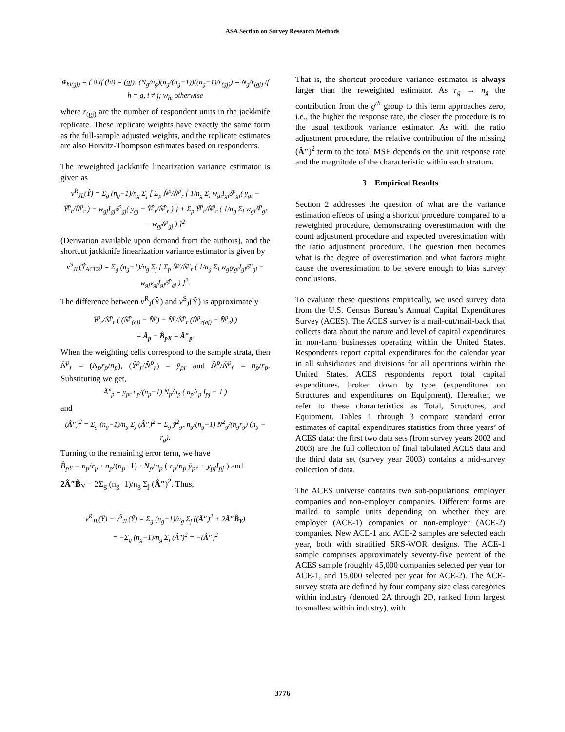ASA Section on Survey Research Methods
w̃<sub>hi(gj)</sub> = { 0 if (hi) = (gj); (N<sub>g</sub>/n<sub>g</sub>)(n<sub>g</sub>/(n<sub>g</sub>−1))((n<sub>g</sub>−1)/r<sub>(gj)</sub>) = N<sub>g</sub>/r<sub>(gj)</sub> if h = g, i ≠ j; w<sub>hi</sub> otherwise
where r<sub>(gj)</sub> are the number of respondent units in the jackknife replicate. These replicate weights have exactly the same form as the full-sample adjusted weights, and the replicate estimates are also Horvitz-Thompson estimates based on respondents.
The reweighted jackknife linearization variance estimator is given as
v<sup>R</sup><sub>JL</sub>(Ŷ) = Σ<sub>g</sub> (n<sub>g</sub>−1)/n<sub>g</sub> Σ<sub>j</sub> [ Σ<sub>p</sub> N̂<sup>p</sup>/N̂<sup>p</sup><sub>r</sub> { 1/n<sub>g</sub> Σ<sub>i</sub> w<sub>gi</sub>I<sub>gi</sub>δ<sup>p</sup><sub>gi</sub>( y<sub>gi</sub> − Ŷ<sup>p</sup><sub>r</sub>/N̂<sup>p</sup><sub>r</sub> ) − w<sub>gj</sub>I<sub>gj</sub>δ<sup>p</sup><sub>gj</sub>( y<sub>gj</sub> − Ŷ<sup>p</sup><sub>r</sub>/N̂<sup>p</sup><sub>r</sub> ) } + Σ<sub>p</sub> Ŷ<sup>p</sup><sub>r</sub>/N̂<sup>p</sup><sub>r</sub> ( 1/n<sub>g</sub> Σ<sub>i</sub> w<sub>gi</sub>δ<sup>p</sup><sub>gi</sub> − w<sub>gj</sub>δ<sup>p</sup><sub>gj</sub> ) ]<sup>2</sup>
(Derivation available upon demand from the authors), and the shortcut jackknife linearization variance estimator is given by
v<sup>S</sup><sub>JL</sub>(Ŷ<sub>ACE2</sub>) = Σ<sub>g</sub> (n<sub>g</sub>−1)/n<sub>g</sub> Σ<sub>j</sub> [ Σ<sub>p</sub> N̂<sup>p</sup>/N̂<sup>p</sup><sub>r</sub> ( 1/n<sub>g</sub> Σ<sub>i</sub> w<sub>gi</sub>y<sub>gi</sub>I<sub>gi</sub>δ<sup>p</sup><sub>gi</sub> − w<sub>gj</sub>y<sub>gj</sub>I<sub>gj</sub>δ<sup>p</sup><sub>gj</sub> ) ]<sup>2</sup>.
The difference between v<sup>R</sup><sub>J</sub>(Ŷ) and v<sup>S</sup><sub>J</sub>(Ŷ) is approximately
Ŷ<sup>p</sup><sub>r</sub>/N̂<sup>p</sup><sub>r</sub> ( (N̂<sup>p</sup><sub>(gj)</sub> − N̂<sup>p</sup>) − N̂<sup>p</sup>/N̂<sup>p</sup><sub>r</sub> (N̂<sup>p</sup><sub>r(gj)</sub> − N̂<sup>p</sup><sub>r</sub>) )
= Â<sub>p</sub> − B̂<sub>pX</sub> = Â″<sub>p</sub>.
When the weighting cells correspond to the sample strata, then N̂<sup>p</sup><sub>r</sub> = (N<sub>p</sub>r<sub>p</sub>/n<sub>p</sub>), (Ŷ<sup>p</sup><sub>r</sub>/N̂<sup>p</sup><sub>r</sub>) = ȳ<sub>pr</sub> and N̂<sup>p</sup>/N̂<sup>p</sup><sub>r</sub> = n<sub>p</sub>/r<sub>p</sub>. Substituting we get,
Â″<sub>p</sub> = ȳ<sub>pr</sub> n<sub>p</sub>/(n<sub>p</sub>−1) N<sub>p</sub>/n<sub>p</sub> ( n<sub>p</sub>/r<sub>p</sub> I<sub>pj</sub> − 1 )
and
(Â″)<sup>2</sup> = Σ<sub>g</sub> (n<sub>g</sub>−1)/n<sub>g</sub> Σ<sub>j</sub> (Â″)<sup>2</sup> = Σ<sub>g</sub> ȳ<sup>2</sup><sub>gr</sub> n<sub>g</sub>/(n<sub>g</sub>−1) N<sup>2</sup><sub>g</sub>/(n<sub>g</sub>r<sub>g</sub>) (n<sub>g</sub> − r<sub>g</sub>).
Turning to the remaining error term, we have
B̂<sub>pY</sub> = n<sub>p</sub>/r<sub>p</sub> · n<sub>p</sub>/(n<sub>p</sub>−1) · N<sub>p</sub>/n<sub>p</sub> ( r<sub>p</sub>/n<sub>p</sub> ȳ<sub>pr</sub> − y<sub>pj</sub>I<sub>pj</sub> ) and
2Â″B̂<sub>Y</sub> − 2Σ<sub>g</sub> (n<sub>g</sub>−1)/n<sub>g</sub> Σ<sub>j</sub> (Â″)<sup>2</sup>. Thus,
v<sup>R</sup><sub>JL</sub>(Ŷ) − v<sup>S</sup><sub>JL</sub>(Ŷ) = Σ<sub>g</sub> (n<sub>g</sub>−1)/n<sub>g</sub> Σ<sub>j</sub> ((Â″)<sup>2</sup> + 2Â″B̂<sub>Y</sub>)
= −Σ<sub>g</sub> (n<sub>g</sub>−1)/n<sub>g</sub> Σ<sub>j</sub> (Â″)<sup>2</sup> = −(Â″)<sup>2</sup>
That is, the shortcut procedure variance estimator is always larger than the reweighted estimator. As r<sub>g</sub> → n<sub>g</sub> the contribution from the g<sup>th</sup> group to this term approaches zero, i.e., the higher the response rate, the closer the procedure is to the usual textbook variance estimator. As with the ratio adjustment procedure, the relative contribution of the missing (Â″)<sup>2</sup> term to the total MSE depends on the unit response rate and the magnitude of the characteristic within each stratum.
3 Empirical Results
Section 2 addresses the question of what are the variance estimation effects of using a shortcut procedure compared to a reweighted procedure, demonstrating overestimation with the count adjustment procedure and expected overestimation with the ratio adjustment procedure. The question then becomes what is the degree of overestimation and what factors might cause the overestimation to be severe enough to bias survey conclusions.
To evaluate these questions empirically, we used survey data from the U.S. Census Bureau’s Annual Capital Expenditures Survey (ACES). The ACES survey is a mail-out/mail-back that collects data about the nature and level of capital expenditures in non-farm businesses operating within the United States. Respondents report capital expenditures for the calendar year in all subsidiaries and divisions for all operations within the United States. ACES respondents report total capital expenditures, broken down by type (expenditures on Structures and expenditures on Equipment). Hereafter, we refer to these characteristics as Total, Structures, and Equipment. Tables 1 through 3 compare standard error estimates of capital expenditures statistics from three years’ of ACES data: the first two data sets (from survey years 2002 and 2003) are the full collection of final tabulated ACES data and the third data set (survey year 2003) contains a mid-survey collection of data.
The ACES universe contains two sub-populations: employer companies and non-employer companies. Different forms are mailed to sample units depending on whether they are employer (ACE-1) companies or non-employer (ACE-2) companies. New ACE-1 and ACE-2 samples are selected each year, both with stratified SRS-WOR designs. The ACE-1 sample comprises approximately seventy-five percent of the ACES sample (roughly 45,000 companies selected per year for ACE-1, and 15,000 selected per year for ACE-2). The ACE-survey strata are defined by four company size class categories within industry (denoted 2A through 2D, ranked from largest to smallest within industry), with
3776